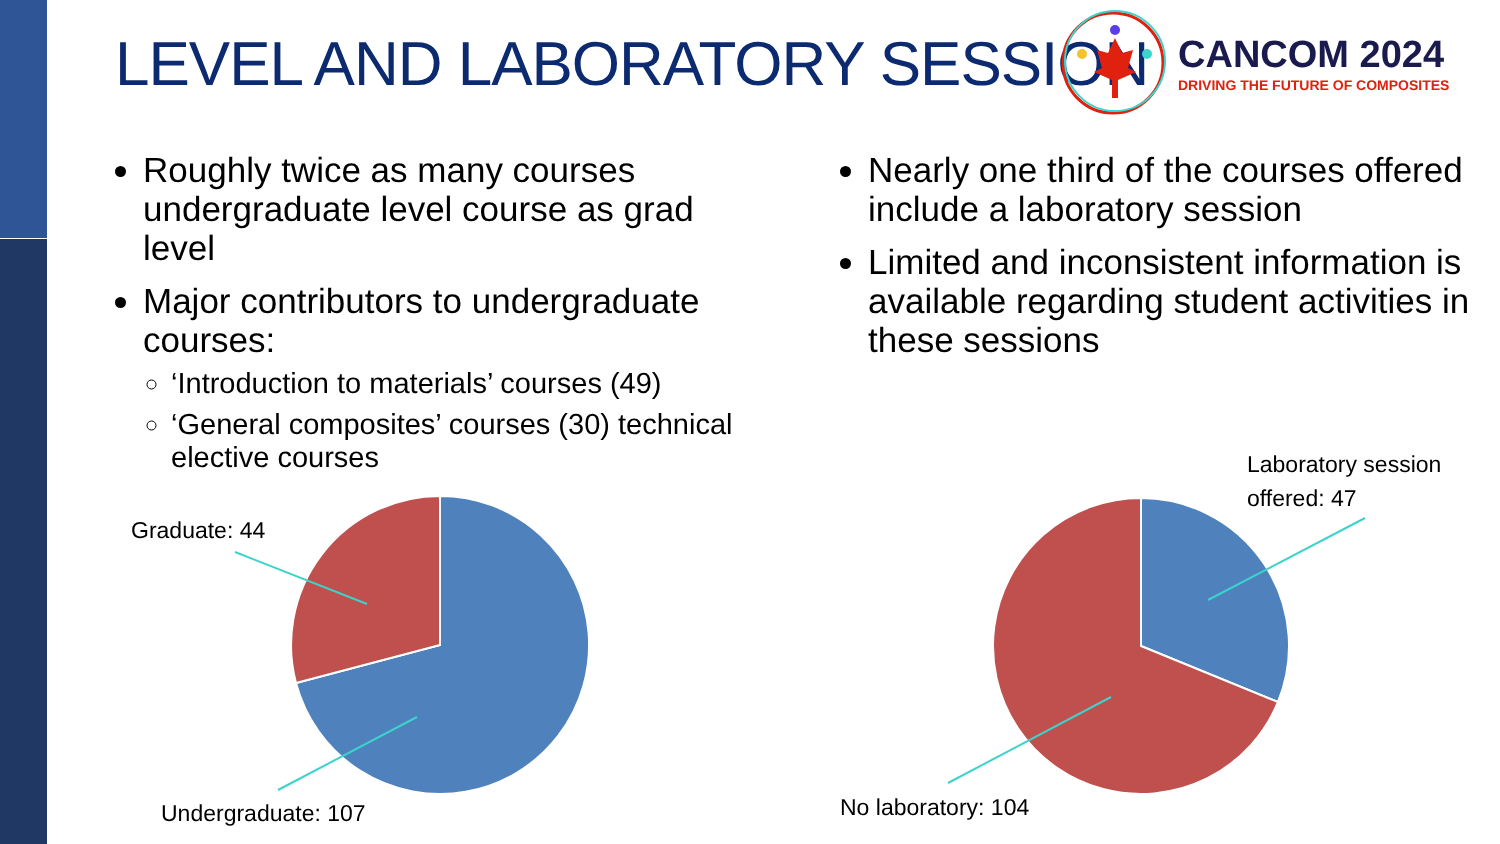LEVEL AND LABORATORY SESSION
CANCOM 2024
DRIVING THE FUTURE OF COMPOSITES
Roughly twice as many courses undergraduate level course as grad level
Major contributors to undergraduate courses:
‘Introduction to materials’ courses (49)
‘General composites’ courses (30) technical elective courses
Nearly one third of the courses offered include a laboratory session
Limited and inconsistent information is available regarding student activities in these sessions
Graduate: 44
Undergraduate: 107
Laboratory session
offered: 47
No laboratory: 104